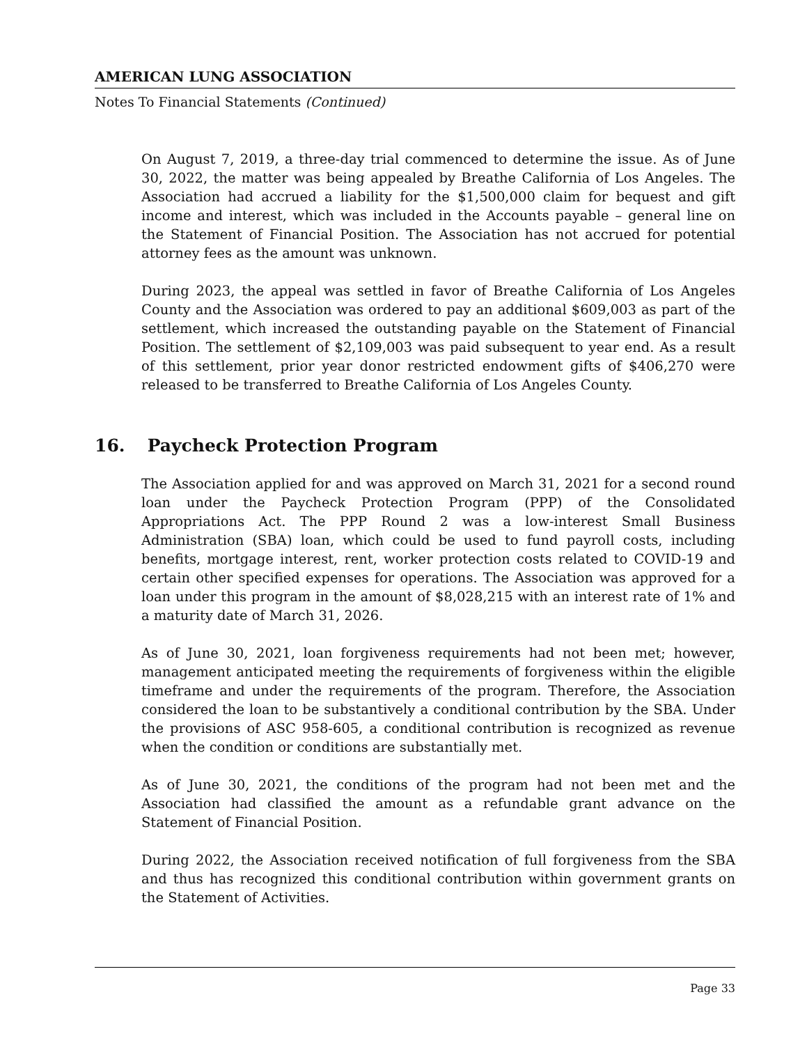AMERICAN LUNG ASSOCIATION
Notes To Financial Statements (Continued)
On August 7, 2019, a three-day trial commenced to determine the issue. As of June 30, 2022, the matter was being appealed by Breathe California of Los Angeles. The Association had accrued a liability for the $1,500,000 claim for bequest and gift income and interest, which was included in the Accounts payable – general line on the Statement of Financial Position. The Association has not accrued for potential attorney fees as the amount was unknown.
During 2023, the appeal was settled in favor of Breathe California of Los Angeles County and the Association was ordered to pay an additional $609,003 as part of the settlement, which increased the outstanding payable on the Statement of Financial Position. The settlement of $2,109,003 was paid subsequent to year end. As a result of this settlement, prior year donor restricted endowment gifts of $406,270 were released to be transferred to Breathe California of Los Angeles County.
16. Paycheck Protection Program
The Association applied for and was approved on March 31, 2021 for a second round loan under the Paycheck Protection Program (PPP) of the Consolidated Appropriations Act. The PPP Round 2 was a low-interest Small Business Administration (SBA) loan, which could be used to fund payroll costs, including benefits, mortgage interest, rent, worker protection costs related to COVID-19 and certain other specified expenses for operations. The Association was approved for a loan under this program in the amount of $8,028,215 with an interest rate of 1% and a maturity date of March 31, 2026.
As of June 30, 2021, loan forgiveness requirements had not been met; however, management anticipated meeting the requirements of forgiveness within the eligible timeframe and under the requirements of the program. Therefore, the Association considered the loan to be substantively a conditional contribution by the SBA. Under the provisions of ASC 958-605, a conditional contribution is recognized as revenue when the condition or conditions are substantially met.
As of June 30, 2021, the conditions of the program had not been met and the Association had classified the amount as a refundable grant advance on the Statement of Financial Position.
During 2022, the Association received notification of full forgiveness from the SBA and thus has recognized this conditional contribution within government grants on the Statement of Activities.
Page 33